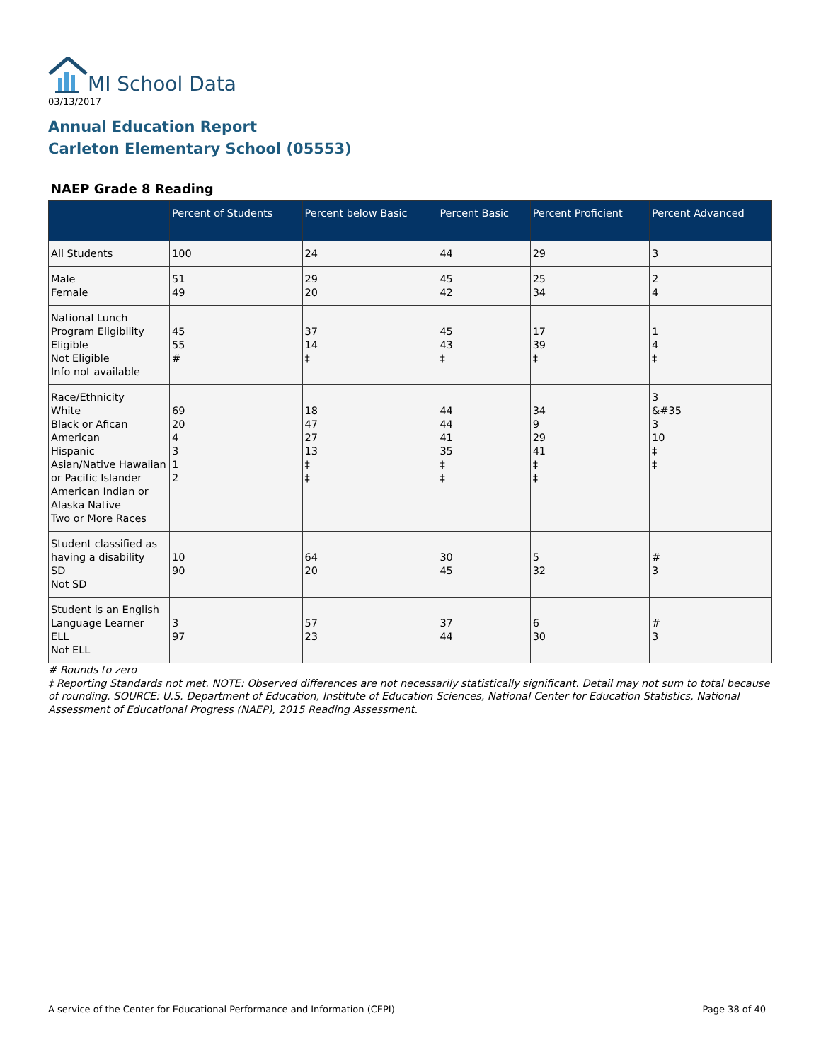MI School Data
03/13/2017
Annual Education Report
Carleton Elementary School (05553)
NAEP Grade 8 Reading
| | Percent of Students | Percent below Basic | Percent Basic | Percent Proficient | Percent Advanced |
| --- | --- | --- | --- | --- | --- |
| All Students | 100 | 24 | 44 | 29 | 3 |
| Male Female | 51 49 | 29 20 | 45 42 | 25 34 | 2 4 |
| National Lunch Program Eligibility Eligible Not Eligible Info not available | 45 55 # | 37 14 ‡ | 45 43 ‡ | 17 39 ‡ | 1 4 ‡ |
| Race/Ethnicity White Black or Afican American Hispanic Asian/Native Hawaiian or Pacific Islander American Indian or Alaska Native Two or More Races | 69 20 4 3 1 2 | 18 47 27 13 ‡ ‡ | 44 44 41 35 ‡ ‡ | 34 9 29 41 ‡ ‡ | 3 &#35 3 10 ‡ ‡ |
| Student classified as having a disability SD Not SD | 10 90 | 64 20 | 30 45 | 5 32 | # 3 |
| Student is an English Language Learner ELL Not ELL | 3 97 | 57 23 | 37 44 | 6 30 | # 3 |
# Rounds to zero
‡ Reporting Standards not met. NOTE: Observed differences are not necessarily statistically significant. Detail may not sum to total because of rounding. SOURCE: U.S. Department of Education, Institute of Education Sciences, National Center for Education Statistics, National Assessment of Educational Progress (NAEP), 2015 Reading Assessment.
A service of the Center for Educational Performance and Information (CEPI) Page 38 of 40